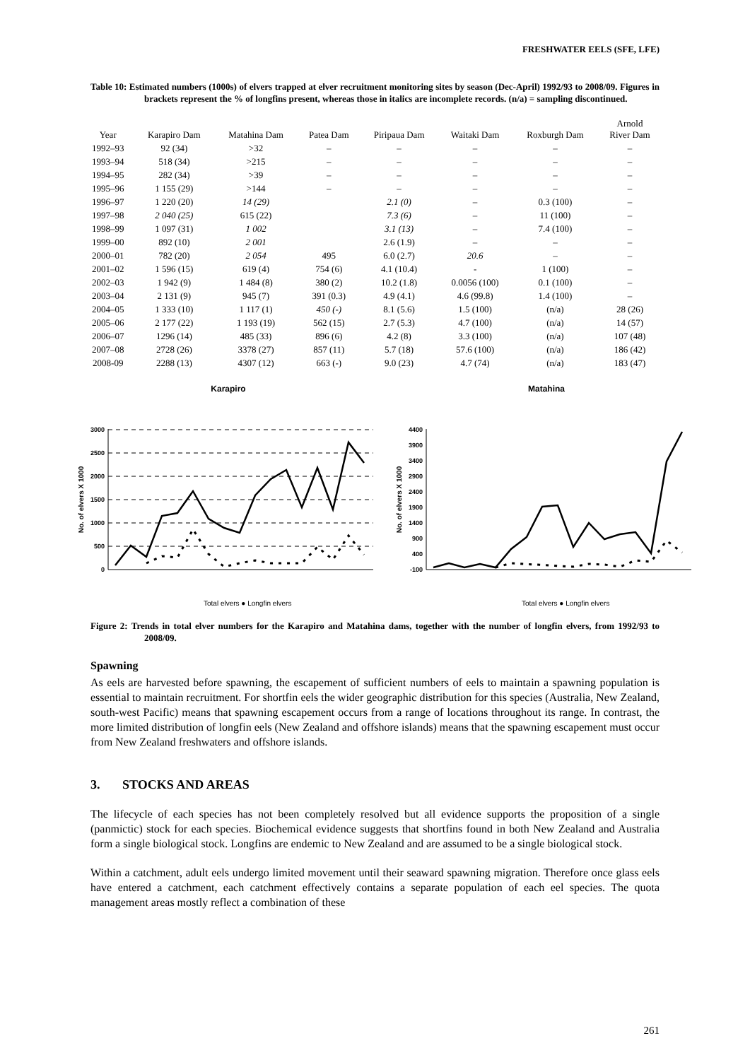FRESHWATER EELS (SFE, LFE)
Table 10: Estimated numbers (1000s) of elvers trapped at elver recruitment monitoring sites by season (Dec-April) 1992/93 to 2008/09. Figures in brackets represent the % of longfins present, whereas those in italics are incomplete records. (n/a) = sampling discontinued.
| Year | Karapiro Dam | Matahina Dam | Patea Dam | Piripaua Dam | Waitaki Dam | Roxburgh Dam | Arnold River Dam |
| --- | --- | --- | --- | --- | --- | --- | --- |
| 1992–93 | 92 (34) | >32 | – | – | – | – | – |
| 1993–94 | 518 (34) | >215 | – | – | – | – | – |
| 1994–95 | 282 (34) | >39 | – | – | – | – | – |
| 1995–96 | 1 155 (29) | >144 | – | – | – | – | – |
| 1996–97 | 1 220 (20) | 14 (29) | | 2.1 (0) | – | 0.3 (100) | – |
| 1997–98 | 2 040 (25) | 615 (22) | | 7.3 (6) | – | 11 (100) | – |
| 1998–99 | 1 097 (31) | 1 002 | | 3.1 (13) | – | 7.4 (100) | – |
| 1999–00 | 892 (10) | 2 001 | | 2.6 (1.9) | – | – | – |
| 2000–01 | 782 (20) | 2 054 | 495 | 6.0 (2.7) | 20.6 | – | – |
| 2001–02 | 1 596 (15) | 619 (4) | 754 (6) | 4.1 (10.4) | - | 1 (100) | – |
| 2002–03 | 1 942 (9) | 1 484 (8) | 380 (2) | 10.2 (1.8) | 0.0056 (100) | 0.1 (100) | – |
| 2003–04 | 2 131 (9) | 945 (7) | 391 (0.3) | 4.9 (4.1) | 4.6 (99.8) | 1.4 (100) | – |
| 2004–05 | 1 333 (10) | 1 117 (1) | 450 (-) | 8.1 (5.6) | 1.5 (100) | (n/a) | 28 (26) |
| 2005–06 | 2 177 (22) | 1 193 (19) | 562 (15) | 2.7 (5.3) | 4.7 (100) | (n/a) | 14 (57) |
| 2006–07 | 1296 (14) | 485 (33) | 896 (6) | 4.2 (8) | 3.3 (100) | (n/a) | 107 (48) |
| 2007–08 | 2728 (26) | 3378 (27) | 857 (11) | 5.7 (18) | 57.6 (100) | (n/a) | 186 (42) |
| 2008-09 | 2288 (13) | 4307 (12) | 663 (-) | 9.0 (23) | 4.7 (74) | (n/a) | 183 (47) |
Karapiro
No. of elvers X 1000
3000
2500
2000
1500
1000
500
0
Total elvers ● Longfin elvers
Matahina
No. of elvers X 1000
4400
3900
3400
2900
2400
1900
1400
900
400
-100
Total elvers ● Longfin elvers
Figure 2: Trends in total elver numbers for the Karapiro and Matahina dams, together with the number of longfin elvers, from 1992/93 to 2008/09.
Spawning
As eels are harvested before spawning, the escapement of sufficient numbers of eels to maintain a spawning population is essential to maintain recruitment. For shortfin eels the wider geographic distribution for this species (Australia, New Zealand, south-west Pacific) means that spawning escapement occurs from a range of locations throughout its range. In contrast, the more limited distribution of longfin eels (New Zealand and offshore islands) means that the spawning escapement must occur from New Zealand freshwaters and offshore islands.
3. STOCKS AND AREAS
The lifecycle of each species has not been completely resolved but all evidence supports the proposition of a single (panmictic) stock for each species. Biochemical evidence suggests that shortfins found in both New Zealand and Australia form a single biological stock. Longfins are endemic to New Zealand and are assumed to be a single biological stock.
Within a catchment, adult eels undergo limited movement until their seaward spawning migration. Therefore once glass eels have entered a catchment, each catchment effectively contains a separate population of each eel species. The quota management areas mostly reflect a combination of these
261